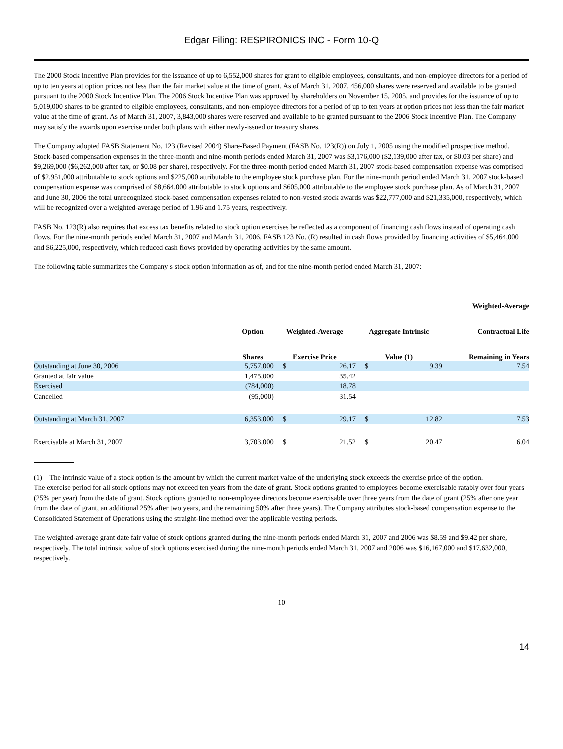Edgar Filing: RESPIRONICS INC - Form 10-Q
The 2000 Stock Incentive Plan provides for the issuance of up to 6,552,000 shares for grant to eligible employees, consultants, and non-employee directors for a period of up to ten years at option prices not less than the fair market value at the time of grant. As of March 31, 2007, 456,000 shares were reserved and available to be granted pursuant to the 2000 Stock Incentive Plan. The 2006 Stock Incentive Plan was approved by shareholders on November 15, 2005, and provides for the issuance of up to 5,019,000 shares to be granted to eligible employees, consultants, and non-employee directors for a period of up to ten years at option prices not less than the fair market value at the time of grant. As of March 31, 2007, 3,843,000 shares were reserved and available to be granted pursuant to the 2006 Stock Incentive Plan. The Company may satisfy the awards upon exercise under both plans with either newly-issued or treasury shares.
The Company adopted FASB Statement No. 123 (Revised 2004) Share-Based Payment (FASB No. 123(R)) on July 1, 2005 using the modified prospective method. Stock-based compensation expenses in the three-month and nine-month periods ended March 31, 2007 was $3,176,000 ($2,139,000 after tax, or $0.03 per share) and $9,269,000 ($6,262,000 after tax, or $0.08 per share), respectively. For the three-month period ended March 31, 2007 stock-based compensation expense was comprised of $2,951,000 attributable to stock options and $225,000 attributable to the employee stock purchase plan. For the nine-month period ended March 31, 2007 stock-based compensation expense was comprised of $8,664,000 attributable to stock options and $605,000 attributable to the employee stock purchase plan. As of March 31, 2007 and June 30, 2006 the total unrecognized stock-based compensation expenses related to non-vested stock awards was $22,777,000 and $21,335,000, respectively, which will be recognized over a weighted-average period of 1.96 and 1.75 years, respectively.
FASB No. 123(R) also requires that excess tax benefits related to stock option exercises be reflected as a component of financing cash flows instead of operating cash flows. For the nine-month periods ended March 31, 2007 and March 31, 2006, FASB 123 No. (R) resulted in cash flows provided by financing activities of $5,464,000 and $6,225,000, respectively, which reduced cash flows provided by operating activities by the same amount.
The following table summarizes the Company s stock option information as of, and for the nine-month period ended March 31, 2007:
| | Option Shares | Weighted-Average Exercise Price | | Aggregate Intrinsic Value (1) | | Weighted-Average Contractual Life Remaining in Years |
| --- | --- | --- | --- | --- | --- | --- |
| Outstanding at June 30, 2006 | 5,757,000 | $ | 26.17 | $ | 9.39 | 7.54 |
| Granted at fair value | 1,475,000 | | 35.42 | | | |
| Exercised | (784,000) | | 18.78 | | | |
| Cancelled | (95,000) | | 31.54 | | | |
| Outstanding at March 31, 2007 | 6,353,000 | $ | 29.17 | $ | 12.82 | 7.53 |
| Exercisable at March 31, 2007 | 3,703,000 | $ | 21.52 | $ | 20.47 | 6.04 |
(1) The intrinsic value of a stock option is the amount by which the current market value of the underlying stock exceeds the exercise price of the option.
The exercise period for all stock options may not exceed ten years from the date of grant. Stock options granted to employees become exercisable ratably over four years (25% per year) from the date of grant. Stock options granted to non-employee directors become exercisable over three years from the date of grant (25% after one year from the date of grant, an additional 25% after two years, and the remaining 50% after three years). The Company attributes stock-based compensation expense to the Consolidated Statement of Operations using the straight-line method over the applicable vesting periods.
The weighted-average grant date fair value of stock options granted during the nine-month periods ended March 31, 2007 and 2006 was $8.59 and $9.42 per share, respectively. The total intrinsic value of stock options exercised during the nine-month periods ended March 31, 2007 and 2006 was $16,167,000 and $17,632,000, respectively.
10
14